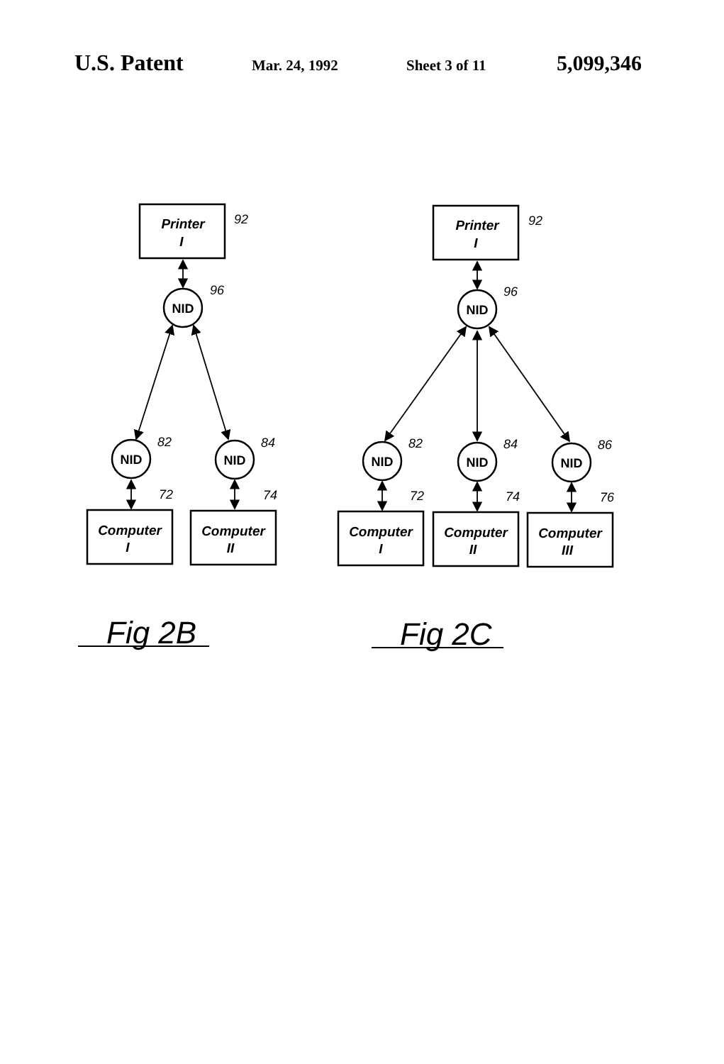U.S. Patent
Mar. 24, 1992 Sheet 3 of 11
5,099,346
Printer
I
Printer
I
Computer
I
Computer
II
Computer
I
Computer
II
Computer
III
NID
NID
NID
NID
NID
NID
NID
92
96
82
84
72
74
92
96
82
84
86
72
74
76
Fig 2B
Fig 2C